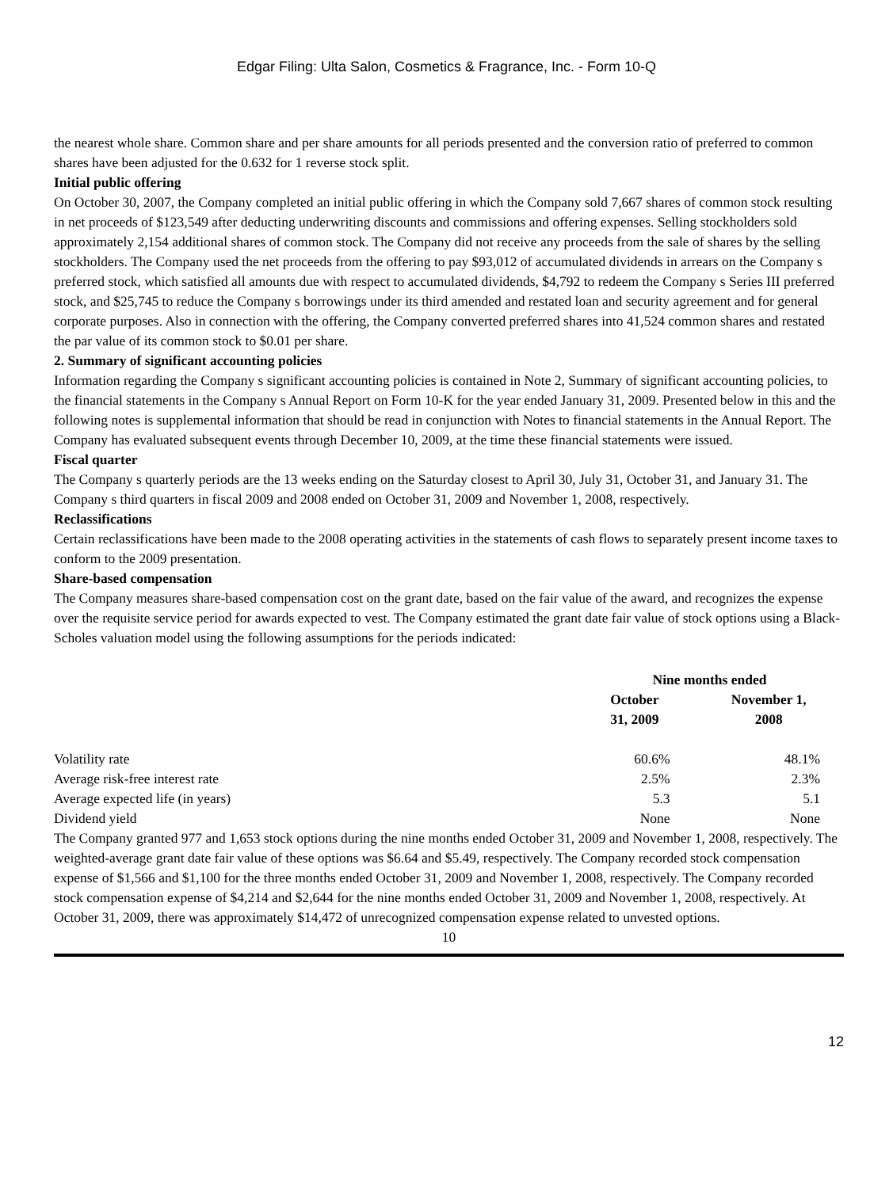Edgar Filing: Ulta Salon, Cosmetics & Fragrance, Inc. - Form 10-Q
the nearest whole share. Common share and per share amounts for all periods presented and the conversion ratio of preferred to common shares have been adjusted for the 0.632 for 1 reverse stock split.
Initial public offering
On October 30, 2007, the Company completed an initial public offering in which the Company sold 7,667 shares of common stock resulting in net proceeds of $123,549 after deducting underwriting discounts and commissions and offering expenses. Selling stockholders sold approximately 2,154 additional shares of common stock. The Company did not receive any proceeds from the sale of shares by the selling stockholders. The Company used the net proceeds from the offering to pay $93,012 of accumulated dividends in arrears on the Company s preferred stock, which satisfied all amounts due with respect to accumulated dividends, $4,792 to redeem the Company s Series III preferred stock, and $25,745 to reduce the Company s borrowings under its third amended and restated loan and security agreement and for general corporate purposes. Also in connection with the offering, the Company converted preferred shares into 41,524 common shares and restated the par value of its common stock to $0.01 per share.
2. Summary of significant accounting policies
Information regarding the Company s significant accounting policies is contained in Note 2, Summary of significant accounting policies, to the financial statements in the Company s Annual Report on Form 10-K for the year ended January 31, 2009. Presented below in this and the following notes is supplemental information that should be read in conjunction with Notes to financial statements in the Annual Report. The Company has evaluated subsequent events through December 10, 2009, at the time these financial statements were issued.
Fiscal quarter
The Company s quarterly periods are the 13 weeks ending on the Saturday closest to April 30, July 31, October 31, and January 31. The Company s third quarters in fiscal 2009 and 2008 ended on October 31, 2009 and November 1, 2008, respectively.
Reclassifications
Certain reclassifications have been made to the 2008 operating activities in the statements of cash flows to separately present income taxes to conform to the 2009 presentation.
Share-based compensation
The Company measures share-based compensation cost on the grant date, based on the fair value of the award, and recognizes the expense over the requisite service period for awards expected to vest. The Company estimated the grant date fair value of stock options using a Black-Scholes valuation model using the following assumptions for the periods indicated:
| | Nine months ended | |
| | October 31, 2009 | November 1, 2008 |
| Volatility rate | 60.6% | 48.1% |
| Average risk-free interest rate | 2.5% | 2.3% |
| Average expected life (in years) | 5.3 | 5.1 |
| Dividend yield | None | None |
The Company granted 977 and 1,653 stock options during the nine months ended October 31, 2009 and November 1, 2008, respectively. The weighted-average grant date fair value of these options was $6.64 and $5.49, respectively. The Company recorded stock compensation expense of $1,566 and $1,100 for the three months ended October 31, 2009 and November 1, 2008, respectively. The Company recorded stock compensation expense of $4,214 and $2,644 for the nine months ended October 31, 2009 and November 1, 2008, respectively. At October 31, 2009, there was approximately $14,472 of unrecognized compensation expense related to unvested options.
10
12